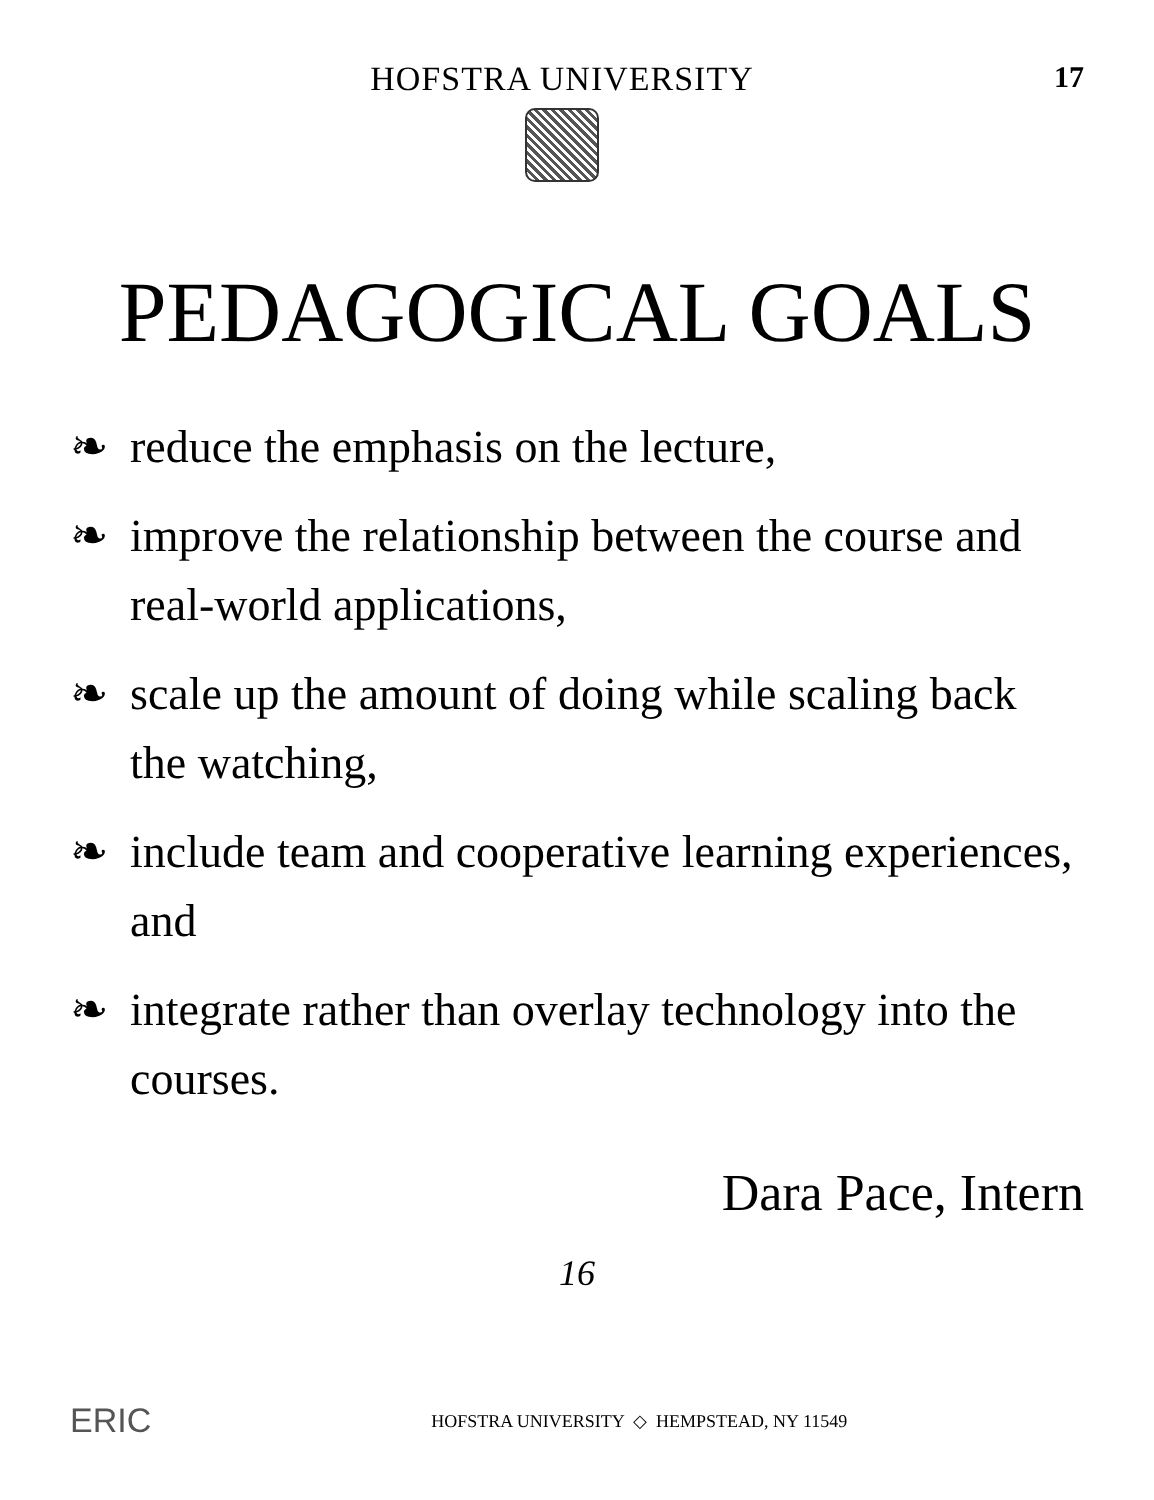HOFSTRA UNIVERSITY 17
PEDAGOGICAL GOALS
❧ reduce the emphasis on the lecture,
❧ improve the relationship between the course and real-world applications,
❧ scale up the amount of doing while scaling back the watching,
❧ include team and cooperative learning experiences, and
❧ integrate rather than overlay technology into the courses.
Dara Pace, Intern
16
ERIC
HOFSTRA UNIVERSITY ◇ HEMPSTEAD, NY 11549